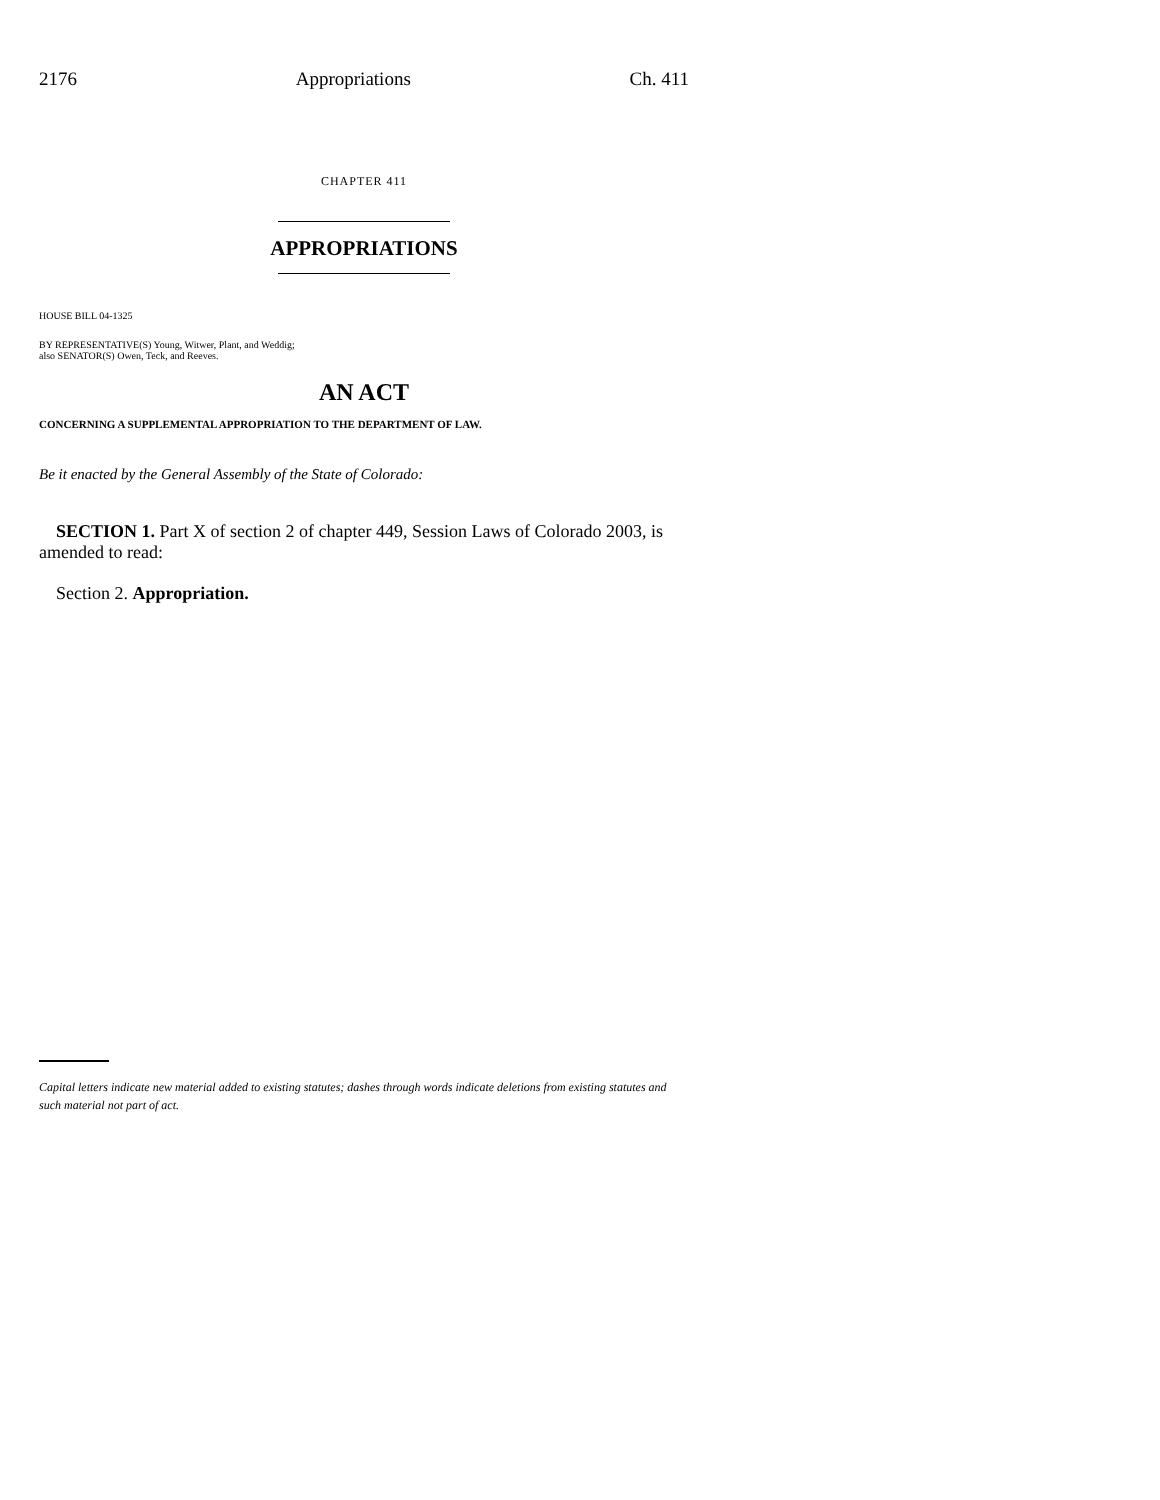2176 Appropriations Ch. 411
CHAPTER 411
APPROPRIATIONS
HOUSE BILL 04-1325
BY REPRESENTATIVE(S) Young, Witwer, Plant, and Weddig;
also SENATOR(S) Owen, Teck, and Reeves.
AN ACT
CONCERNING A SUPPLEMENTAL APPROPRIATION TO THE DEPARTMENT OF LAW.
Be it enacted by the General Assembly of the State of Colorado:
SECTION 1. Part X of section 2 of chapter 449, Session Laws of Colorado 2003, is amended to read:
Section 2. Appropriation.
Capital letters indicate new material added to existing statutes; dashes through words indicate deletions from existing statutes and such material not part of act.